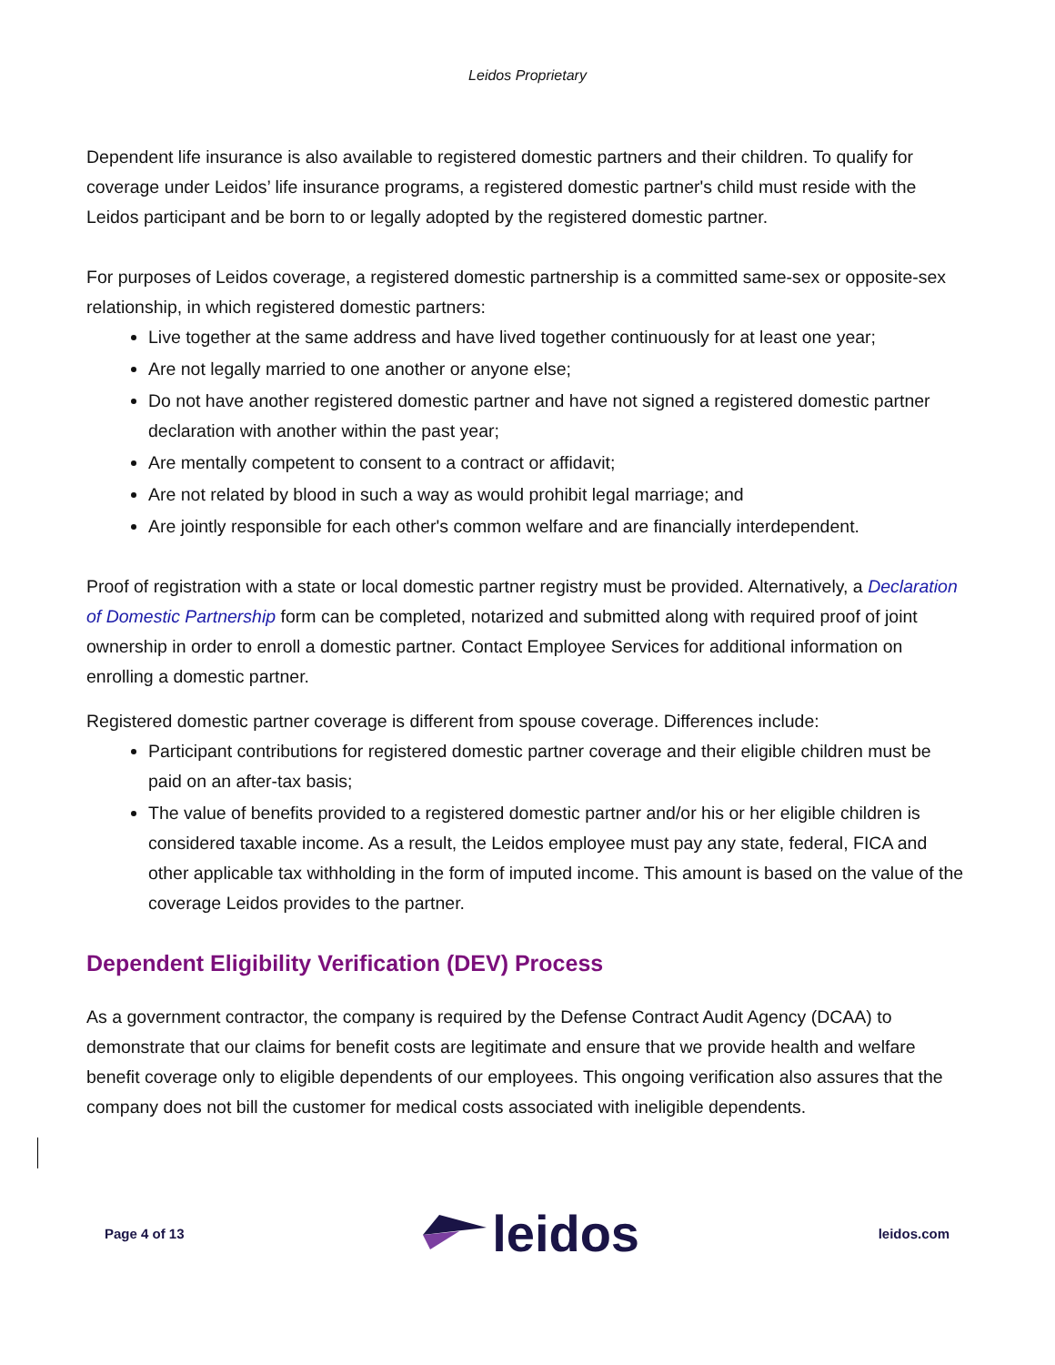Leidos Proprietary
Dependent life insurance is also available to registered domestic partners and their children. To qualify for coverage under Leidos’ life insurance programs, a registered domestic partner's child must reside with the Leidos participant and be born to or legally adopted by the registered domestic partner.
For purposes of Leidos coverage, a registered domestic partnership is a committed same-sex or opposite-sex relationship, in which registered domestic partners:
Live together at the same address and have lived together continuously for at least one year;
Are not legally married to one another or anyone else;
Do not have another registered domestic partner and have not signed a registered domestic partner declaration with another within the past year;
Are mentally competent to consent to a contract or affidavit;
Are not related by blood in such a way as would prohibit legal marriage; and
Are jointly responsible for each other's common welfare and are financially interdependent.
Proof of registration with a state or local domestic partner registry must be provided. Alternatively, a Declaration of Domestic Partnership form can be completed, notarized and submitted along with required proof of joint ownership in order to enroll a domestic partner. Contact Employee Services for additional information on enrolling a domestic partner.
Registered domestic partner coverage is different from spouse coverage. Differences include:
Participant contributions for registered domestic partner coverage and their eligible children must be paid on an after-tax basis;
The value of benefits provided to a registered domestic partner and/or his or her eligible children is considered taxable income. As a result, the Leidos employee must pay any state, federal, FICA and other applicable tax withholding in the form of imputed income. This amount is based on the value of the coverage Leidos provides to the partner.
Dependent Eligibility Verification (DEV) Process
As a government contractor, the company is required by the Defense Contract Audit Agency (DCAA) to demonstrate that our claims for benefit costs are legitimate and ensure that we provide health and welfare benefit coverage only to eligible dependents of our employees. This ongoing verification also assures that the company does not bill the customer for medical costs associated with ineligible dependents.
Page 4 of 13 leidos leidos.com